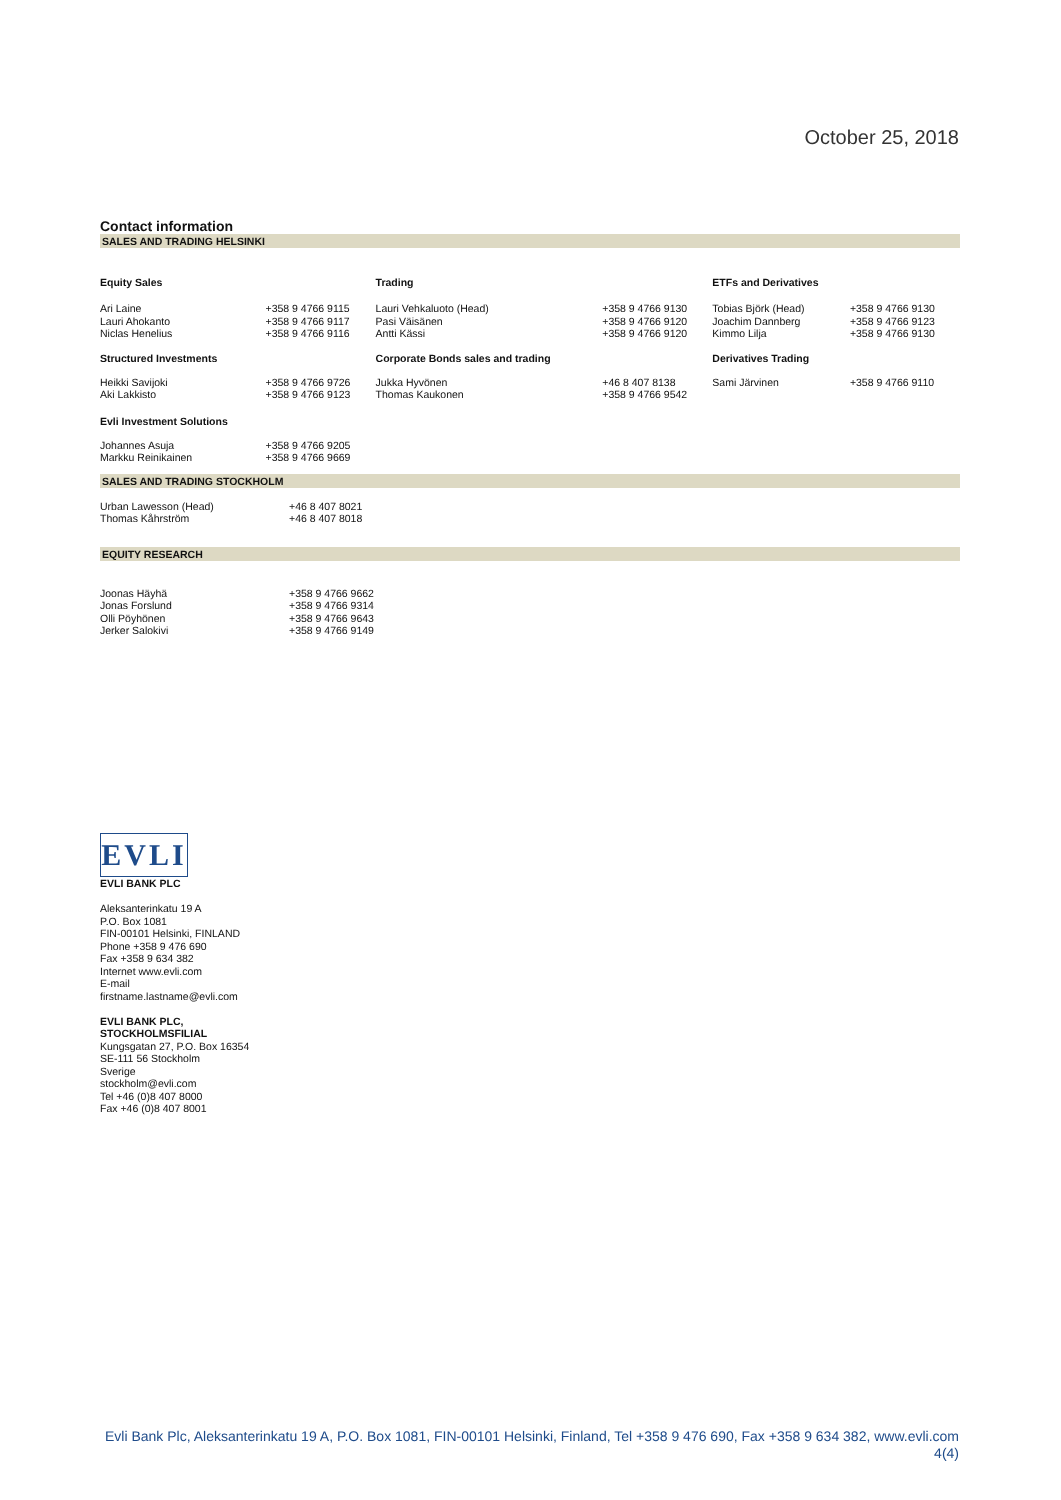October 25, 2018
Contact information
SALES AND TRADING HELSINKI
| Equity Sales | | Trading | | ETFs and Derivatives | |
| --- | --- | --- | --- | --- | --- |
| Ari Laine Lauri Ahokanto Niclas Henelius | +358 9 4766 9115 +358 9 4766 9117 +358 9 4766 9116 | Lauri Vehkaluoto (Head) Pasi Väisänen Antti Kässi | +358 9 4766 9130 +358 9 4766 9120 +358 9 4766 9120 | Tobias Björk (Head) Joachim Dannberg Kimmo Lilja | +358 9 4766 9130 +358 9 4766 9123 +358 9 4766 9130 |
| Structured Investments | | Corporate Bonds sales and trading | | Derivatives Trading | |
| Heikki Savijoki Aki Lakkisto | +358 9 4766 9726 +358 9 4766 9123 | Jukka Hyvönen Thomas Kaukonen | +46 8 407 8138 +358 9 4766 9542 | Sami Järvinen | +358 9 4766 9110 |
| Evli Investment Solutions | | | | | |
| Johannes Asuja Markku Reinikainen | +358 9 4766 9205 +358 9 4766 9669 | | | | |
SALES AND TRADING STOCKHOLM
| Urban Lawesson (Head) Thomas Kåhrström | +46 8 407 8021 +46 8 407 8018 |
EQUITY RESEARCH
| Joonas Häyhä Jonas Forslund Olli Pöyhönen Jerker Salokivi | +358 9 4766 9662 +358 9 4766 9314 +358 9 4766 9643 +358 9 4766 9149 |
EVLI
EVLI BANK PLC
Aleksanterinkatu 19 A
P.O. Box 1081
FIN-00101 Helsinki, FINLAND
Phone +358 9 476 690
Fax +358 9 634 382
Internet www.evli.com
E-mail
firstname.lastname@evli.com
EVLI BANK PLC,
STOCKHOLMSFILIAL
Kungsgatan 27, P.O. Box 16354
SE-111 56 Stockholm
Sverige
stockholm@evli.com
Tel +46 (0)8 407 8000
Fax +46 (0)8 407 8001
Evli Bank Plc, Aleksanterinkatu 19 A, P.O. Box 1081, FIN-00101 Helsinki, Finland, Tel +358 9 476 690, Fax +358 9 634 382, www.evli.com
4(4)